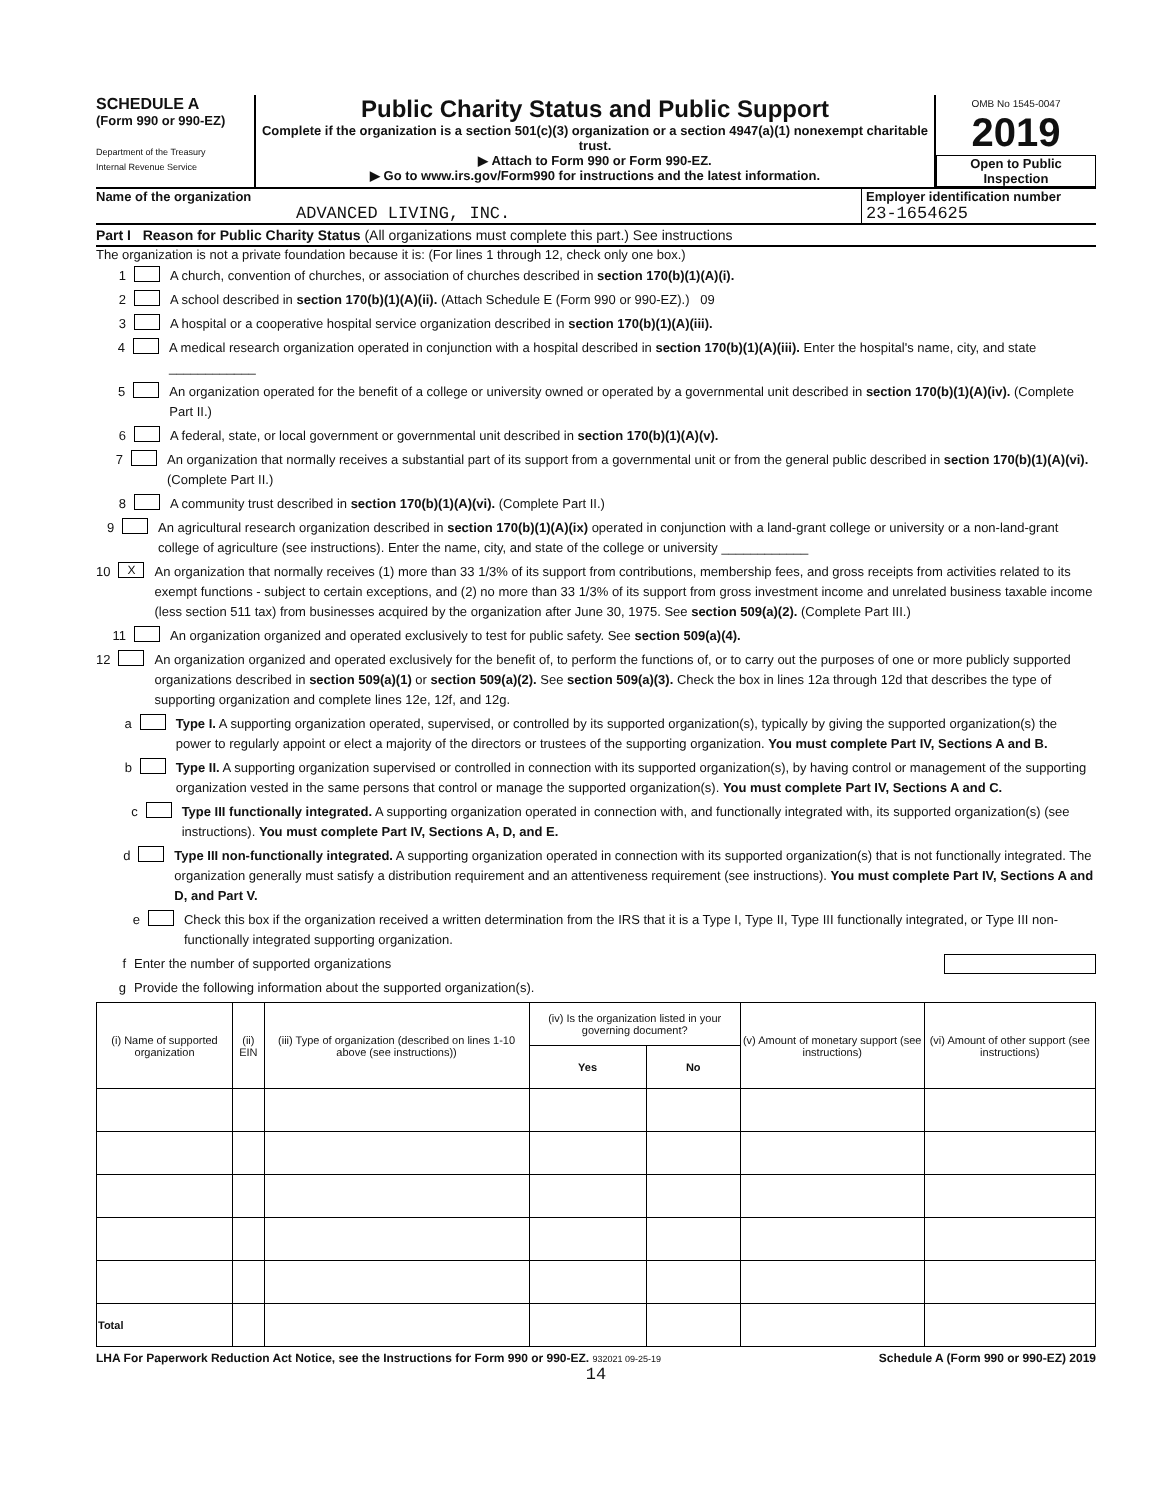SCHEDULE A
(Form 990 or 990-EZ)
Department of the Treasury
Internal Revenue Service
Public Charity Status and Public Support
Complete if the organization is a section 501(c)(3) organization or a section 4947(a)(1) nonexempt charitable trust.
▶ Attach to Form 990 or Form 990-EZ.
▶ Go to www.irs.gov/Form990 for instructions and the latest information.
OMB No 1545-0047
2019
Open to Public Inspection
Name of the organization
ADVANCED LIVING, INC.
Employer identification number
23-1654625
Part I Reason for Public Charity Status (All organizations must complete this part.) See instructions
The organization is not a private foundation because it is: (For lines 1 through 12, check only one box.)
1 A church, convention of churches, or association of churches described in section 170(b)(1)(A)(i).
2 A school described in section 170(b)(1)(A)(ii). (Attach Schedule E (Form 990 or 990-EZ).) 09
3 A hospital or a cooperative hospital service organization described in section 170(b)(1)(A)(iii).
4 A medical research organization operated in conjunction with a hospital described in section 170(b)(1)(A)(iii). Enter the hospital's name, city, and state ____________
5 An organization operated for the benefit of a college or university owned or operated by a governmental unit described in section 170(b)(1)(A)(iv). (Complete Part II.)
6 A federal, state, or local government or governmental unit described in section 170(b)(1)(A)(v).
7 An organization that normally receives a substantial part of its support from a governmental unit or from the general public described in section 170(b)(1)(A)(vi). (Complete Part II.)
8 A community trust described in section 170(b)(1)(A)(vi). (Complete Part II.)
9 An agricultural research organization described in section 170(b)(1)(A)(ix) operated in conjunction with a land-grant college or university or a non-land-grant college of agriculture (see instructions). Enter the name, city, and state of the college or university ____________
10 X An organization that normally receives (1) more than 33 1/3% of its support from contributions, membership fees, and gross receipts from activities related to its exempt functions - subject to certain exceptions, and (2) no more than 33 1/3% of its support from gross investment income and unrelated business taxable income (less section 511 tax) from businesses acquired by the organization after June 30, 1975. See section 509(a)(2). (Complete Part III.)
11 An organization organized and operated exclusively to test for public safety. See section 509(a)(4).
12 An organization organized and operated exclusively for the benefit of, to perform the functions of, or to carry out the purposes of one or more publicly supported organizations described in section 509(a)(1) or section 509(a)(2). See section 509(a)(3). Check the box in lines 12a through 12d that describes the type of supporting organization and complete lines 12e, 12f, and 12g.
a Type I. A supporting organization operated, supervised, or controlled by its supported organization(s), typically by giving the supported organization(s) the power to regularly appoint or elect a majority of the directors or trustees of the supporting organization. You must complete Part IV, Sections A and B.
b Type II. A supporting organization supervised or controlled in connection with its supported organization(s), by having control or management of the supporting organization vested in the same persons that control or manage the supported organization(s). You must complete Part IV, Sections A and C.
c Type III functionally integrated. A supporting organization operated in connection with, and functionally integrated with, its supported organization(s) (see instructions). You must complete Part IV, Sections A, D, and E.
d Type III non-functionally integrated. A supporting organization operated in connection with its supported organization(s) that is not functionally integrated. The organization generally must satisfy a distribution requirement and an attentiveness requirement (see instructions). You must complete Part IV, Sections A and D, and Part V.
e Check this box if the organization received a written determination from the IRS that it is a Type I, Type II, Type III functionally integrated, or Type III non-functionally integrated supporting organization.
f Enter the number of supported organizations
g Provide the following information about the supported organization(s).
| (i) Name of supported organization | (ii) EIN | (iii) Type of organization (described on lines 1-10 above (see instructions)) | (iv) Is the organization listed in your governing document? | | (v) Amount of monetary support (see instructions) | (vi) Amount of other support (see instructions) |
| --- | --- | --- | --- | --- | --- | --- |
| | | | Yes | No | | |
| Total | | | | | | |
LHA For Paperwork Reduction Act Notice, see the Instructions for Form 990 or 990-EZ. 932021 09-25-19 Schedule A (Form 990 or 990-EZ) 2019
14